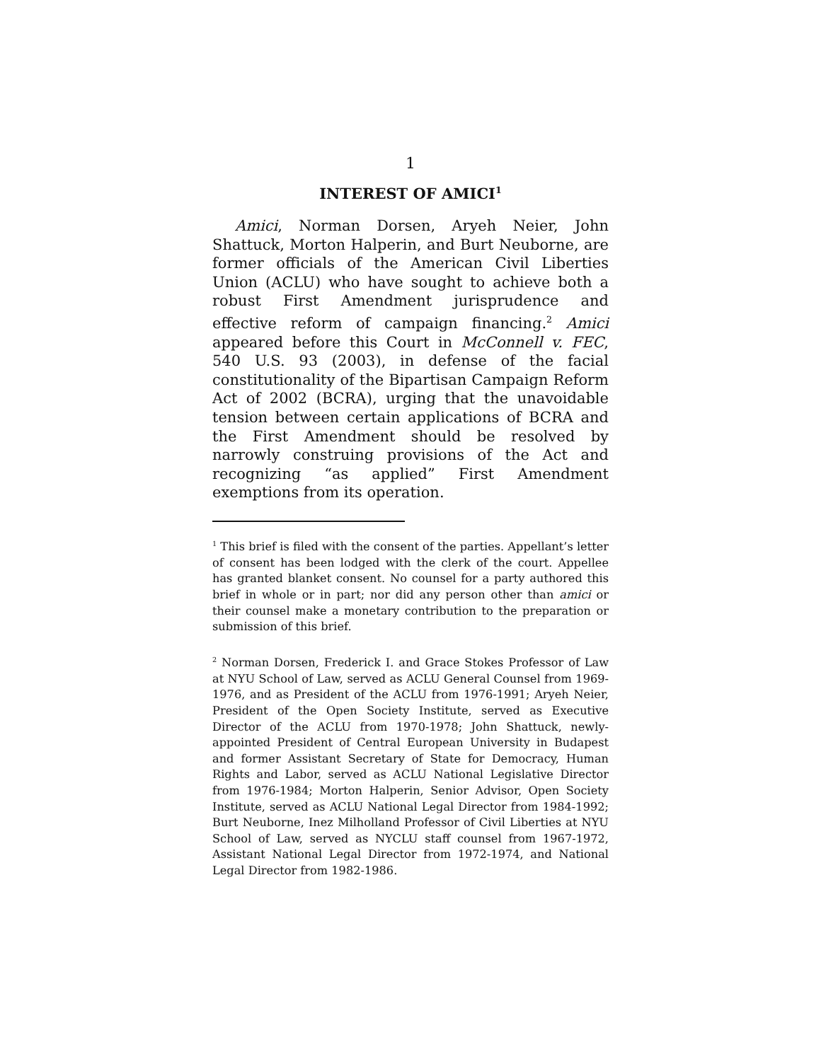1
INTEREST OF AMICI<sup>1</sup>
Amici, Norman Dorsen, Aryeh Neier, John Shattuck, Morton Halperin, and Burt Neuborne, are former officials of the American Civil Liberties Union (ACLU) who have sought to achieve both a robust First Amendment jurisprudence and effective reform of campaign financing.<sup>2</sup> Amici appeared before this Court in McConnell v. FEC, 540 U.S. 93 (2003), in defense of the facial constitutionality of the Bipartisan Campaign Reform Act of 2002 (BCRA), urging that the unavoidable tension between certain applications of BCRA and the First Amendment should be resolved by narrowly construing provisions of the Act and recognizing “as applied” First Amendment exemptions from its operation.
<sup>1</sup> This brief is filed with the consent of the parties. Appellant’s letter of consent has been lodged with the clerk of the court. Appellee has granted blanket consent. No counsel for a party authored this brief in whole or in part; nor did any person other than amici or their counsel make a monetary contribution to the preparation or submission of this brief.
<sup>2</sup> Norman Dorsen, Frederick I. and Grace Stokes Professor of Law at NYU School of Law, served as ACLU General Counsel from 1969-1976, and as President of the ACLU from 1976-1991; Aryeh Neier, President of the Open Society Institute, served as Executive Director of the ACLU from 1970-1978; John Shattuck, newly-appointed President of Central European University in Budapest and former Assistant Secretary of State for Democracy, Human Rights and Labor, served as ACLU National Legislative Director from 1976-1984; Morton Halperin, Senior Advisor, Open Society Institute, served as ACLU National Legal Director from 1984-1992; Burt Neuborne, Inez Milholland Professor of Civil Liberties at NYU School of Law, served as NYCLU staff counsel from 1967-1972, Assistant National Legal Director from 1972-1974, and National Legal Director from 1982-1986.